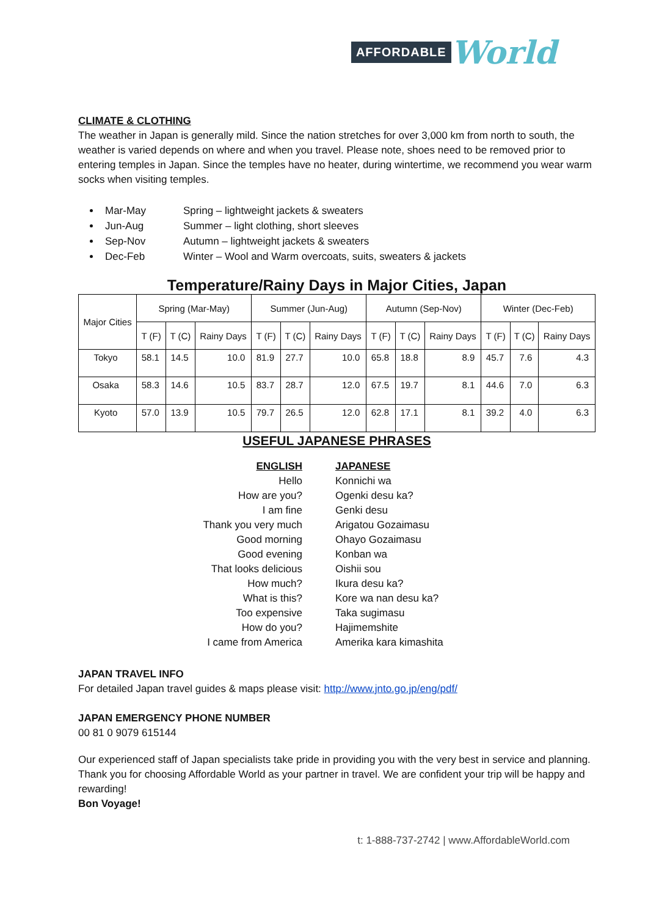AFFORDABLE World
CLIMATE & CLOTHING
The weather in Japan is generally mild. Since the nation stretches for over 3,000 km from north to south, the weather is varied depends on where and when you travel. Please note, shoes need to be removed prior to entering temples in Japan. Since the temples have no heater, during wintertime, we recommend you wear warm socks when visiting temples.
Mar-May Spring – lightweight jackets & sweaters
Jun-Aug Summer – light clothing, short sleeves
Sep-Nov Autumn – lightweight jackets & sweaters
Dec-Feb Winter – Wool and Warm overcoats, suits, sweaters & jackets
Temperature/Rainy Days in Major Cities, Japan
| Major Cities | Spring (Mar-May) | | | Summer (Jun-Aug) | | | Autumn (Sep-Nov) | | | Winter (Dec-Feb) | | |
| --- | --- | --- | --- | --- | --- | --- | --- | --- | --- | --- | --- | --- |
| | T (F) | T (C) | Rainy Days | T (F) | T (C) | Rainy Days | T (F) | T (C) | Rainy Days | T (F) | T (C) | Rainy Days |
| Tokyo | 58.1 | 14.5 | 10.0 | 81.9 | 27.7 | 10.0 | 65.8 | 18.8 | 8.9 | 45.7 | 7.6 | 4.3 |
| Osaka | 58.3 | 14.6 | 10.5 | 83.7 | 28.7 | 12.0 | 67.5 | 19.7 | 8.1 | 44.6 | 7.0 | 6.3 |
| Kyoto | 57.0 | 13.9 | 10.5 | 79.7 | 26.5 | 12.0 | 62.8 | 17.1 | 8.1 | 39.2 | 4.0 | 6.3 |
USEFUL JAPANESE PHRASES
ENGLISH
JAPANESE
Hello
Konnichi wa
How are you?
Ogenki desu ka?
I am fine
Genki desu
Thank you very much
Arigatou Gozaimasu
Good morning
Ohayo Gozaimasu
Good evening
Konban wa
That looks delicious
Oishii sou
How much?
Ikura desu ka?
What is this?
Kore wa nan desu ka?
Too expensive
Taka sugimasu
How do you?
Hajimemshite
I came from America
Amerika kara kimashita
JAPAN TRAVEL INFO
For detailed Japan travel guides & maps please visit: http://www.jnto.go.jp/eng/pdf/
JAPAN EMERGENCY PHONE NUMBER
00 81 0 9079 615144
Our experienced staff of Japan specialists take pride in providing you with the very best in service and planning. Thank you for choosing Affordable World as your partner in travel. We are confident your trip will be happy and rewarding!
Bon Voyage!
t: 1-888-737-2742 | www.AffordableWorld.com